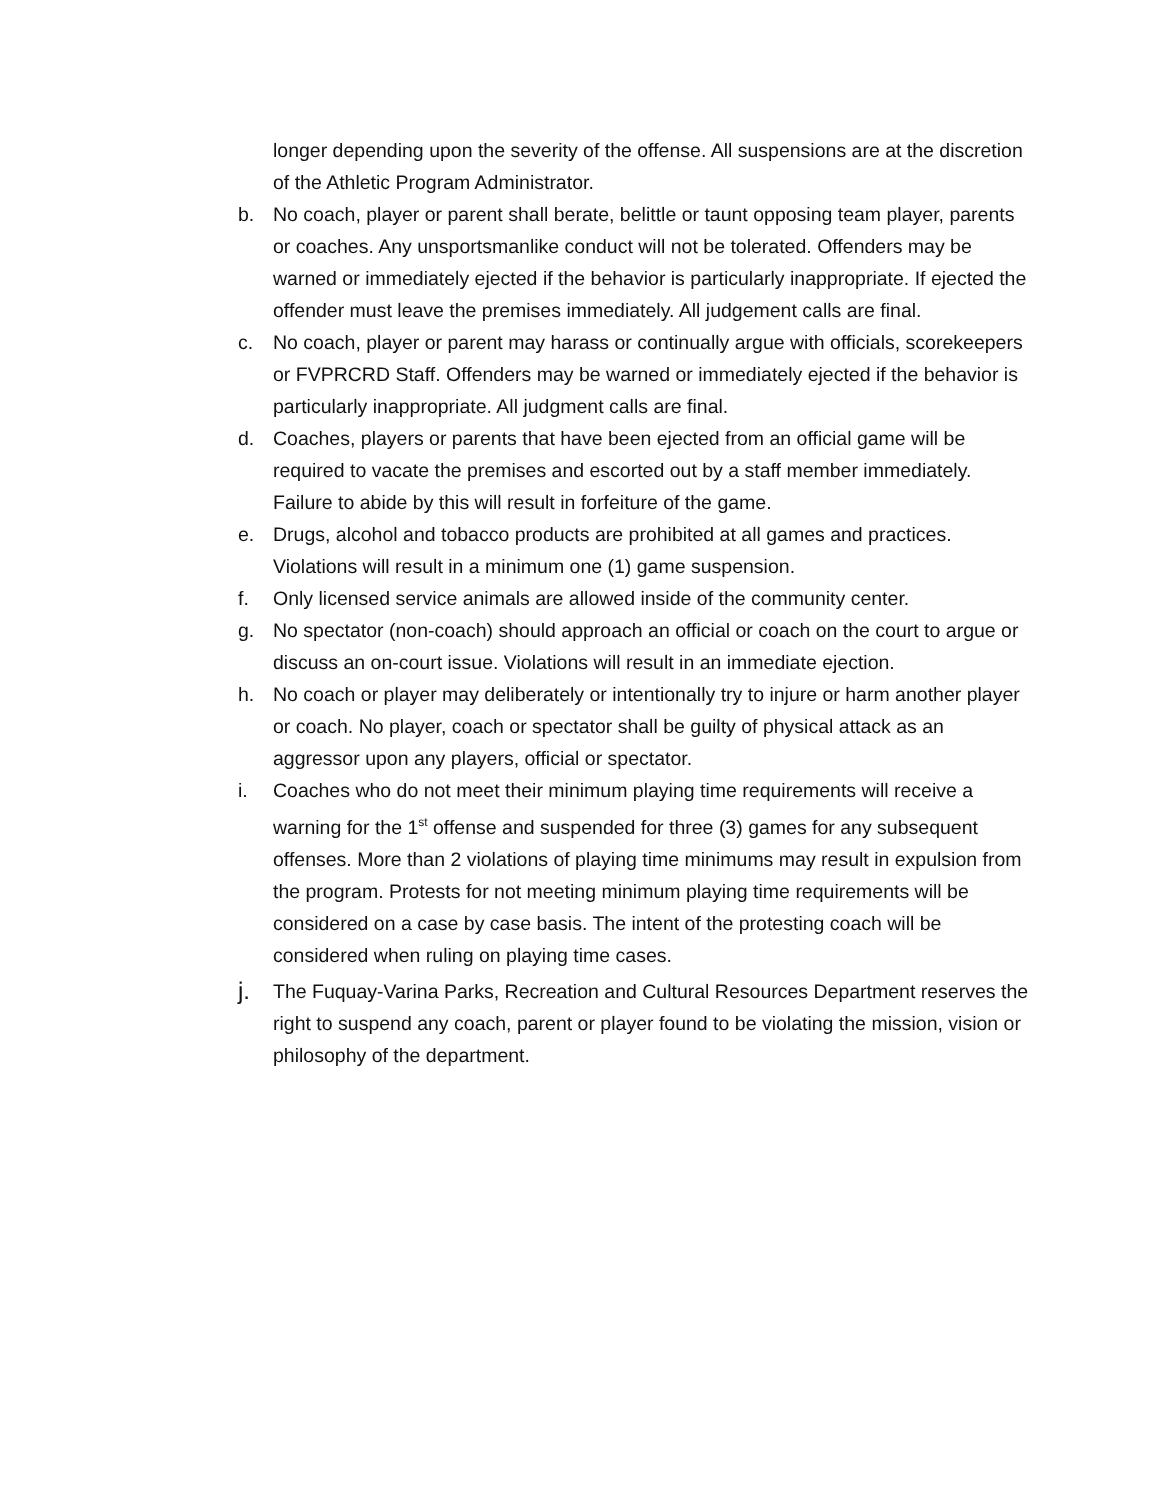longer depending upon the severity of the offense. All suspensions are at the discretion of the Athletic Program Administrator.
b. No coach, player or parent shall berate, belittle or taunt opposing team player, parents or coaches. Any unsportsmanlike conduct will not be tolerated. Offenders may be warned or immediately ejected if the behavior is particularly inappropriate. If ejected the offender must leave the premises immediately. All judgement calls are final.
c. No coach, player or parent may harass or continually argue with officials, scorekeepers or FVPRCRD Staff. Offenders may be warned or immediately ejected if the behavior is particularly inappropriate. All judgment calls are final.
d. Coaches, players or parents that have been ejected from an official game will be required to vacate the premises and escorted out by a staff member immediately. Failure to abide by this will result in forfeiture of the game.
e. Drugs, alcohol and tobacco products are prohibited at all games and practices. Violations will result in a minimum one (1) game suspension.
f. Only licensed service animals are allowed inside of the community center.
g. No spectator (non-coach) should approach an official or coach on the court to argue or discuss an on-court issue. Violations will result in an immediate ejection.
h. No coach or player may deliberately or intentionally try to injure or harm another player or coach. No player, coach or spectator shall be guilty of physical attack as an aggressor upon any players, official or spectator.
i. Coaches who do not meet their minimum playing time requirements will receive a warning for the 1<sup>st</sup> offense and suspended for three (3) games for any subsequent offenses. More than 2 violations of playing time minimums may result in expulsion from the program. Protests for not meeting minimum playing time requirements will be considered on a case by case basis. The intent of the protesting coach will be considered when ruling on playing time cases.
j. The Fuquay-Varina Parks, Recreation and Cultural Resources Department reserves the right to suspend any coach, parent or player found to be violating the mission, vision or philosophy of the department.